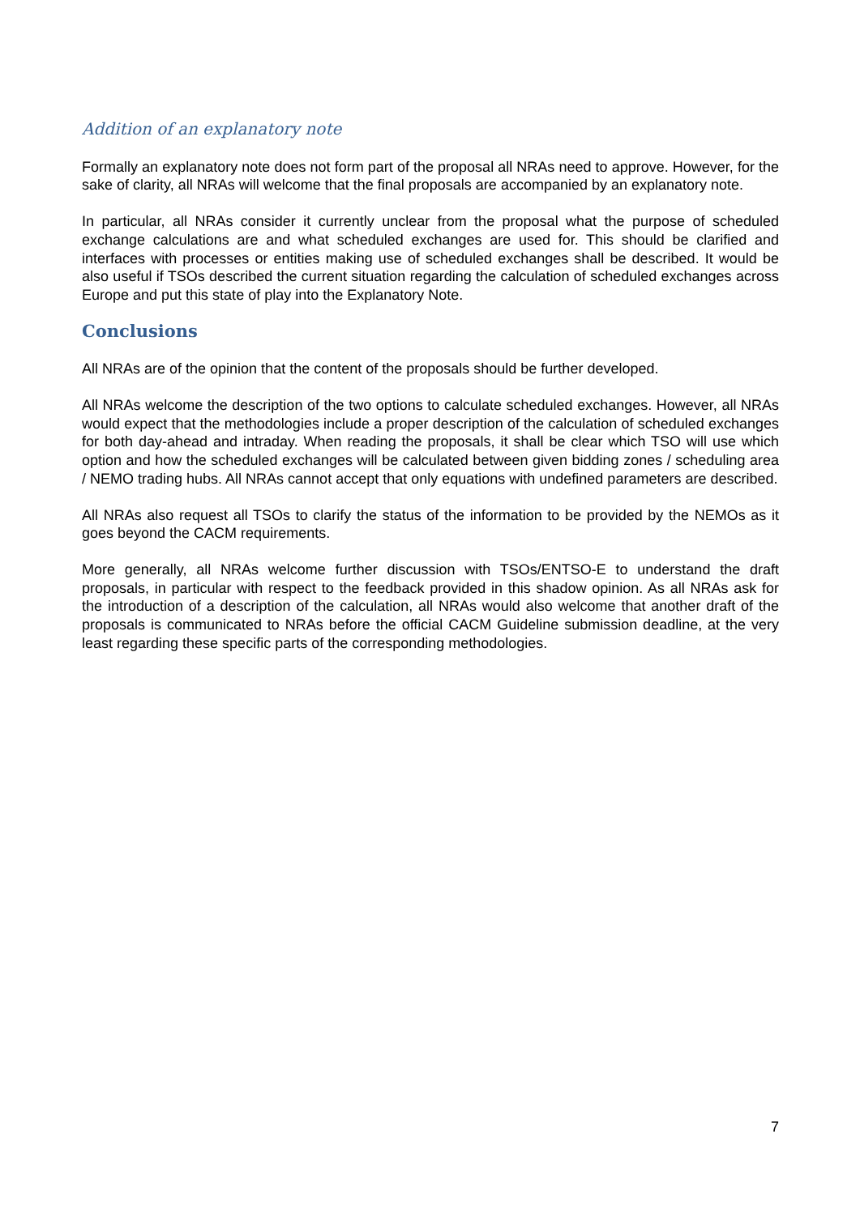Addition of an explanatory note
Formally an explanatory note does not form part of the proposal all NRAs need to approve. However, for the sake of clarity, all NRAs will welcome that the final proposals are accompanied by an explanatory note.
In particular, all NRAs consider it currently unclear from the proposal what the purpose of scheduled exchange calculations are and what scheduled exchanges are used for. This should be clarified and interfaces with processes or entities making use of scheduled exchanges shall be described. It would be also useful if TSOs described the current situation regarding the calculation of scheduled exchanges across Europe and put this state of play into the Explanatory Note.
Conclusions
All NRAs are of the opinion that the content of the proposals should be further developed.
All NRAs welcome the description of the two options to calculate scheduled exchanges. However, all NRAs would expect that the methodologies include a proper description of the calculation of scheduled exchanges for both day-ahead and intraday. When reading the proposals, it shall be clear which TSO will use which option and how the scheduled exchanges will be calculated between given bidding zones / scheduling area / NEMO trading hubs. All NRAs cannot accept that only equations with undefined parameters are described.
All NRAs also request all TSOs to clarify the status of the information to be provided by the NEMOs as it goes beyond the CACM requirements.
More generally, all NRAs welcome further discussion with TSOs/ENTSO-E to understand the draft proposals, in particular with respect to the feedback provided in this shadow opinion. As all NRAs ask for the introduction of a description of the calculation, all NRAs would also welcome that another draft of the proposals is communicated to NRAs before the official CACM Guideline submission deadline, at the very least regarding these specific parts of the corresponding methodologies.
7